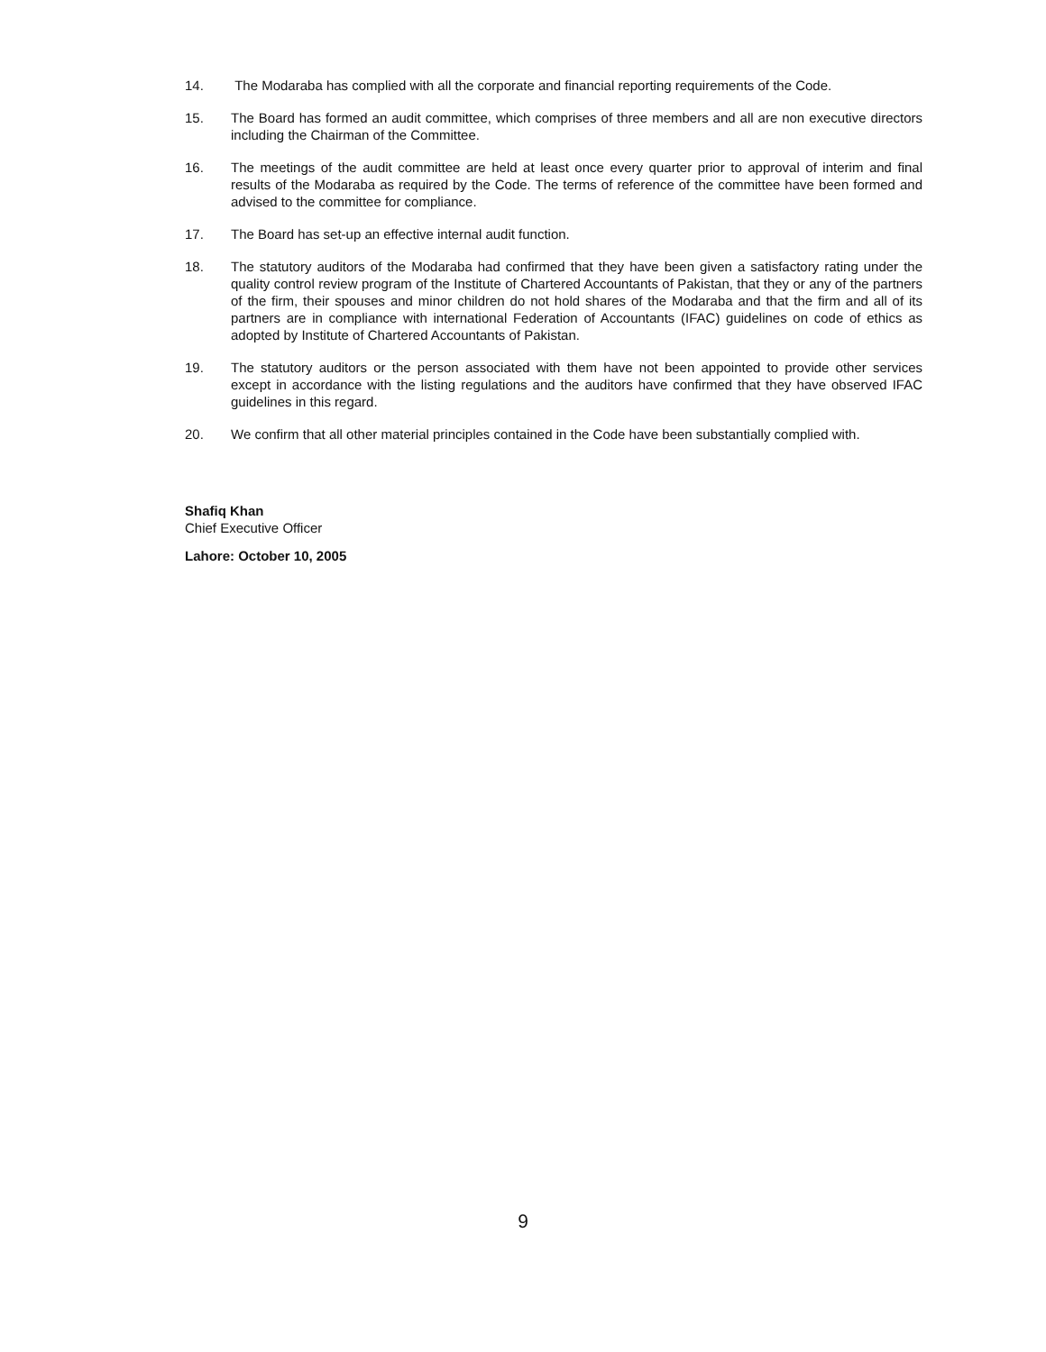14. The Modaraba has complied with all the corporate and financial reporting requirements of the Code.
15. The Board has formed an audit committee, which comprises of three members and all are non executive directors including the Chairman of the Committee.
16. The meetings of the audit committee are held at least once every quarter prior to approval of interim and final results of the Modaraba as required by the Code. The terms of reference of the committee have been formed and advised to the committee for compliance.
17. The Board has set-up an effective internal audit function.
18. The statutory auditors of the Modaraba had confirmed that they have been given a satisfactory rating under the quality control review program of the Institute of Chartered Accountants of Pakistan, that they or any of the partners of the firm, their spouses and minor children do not hold shares of the Modaraba and that the firm and all of its partners are in compliance with international Federation of Accountants (IFAC) guidelines on code of ethics as adopted by Institute of Chartered Accountants of Pakistan.
19. The statutory auditors or the person associated with them have not been appointed to provide other services except in accordance with the listing regulations and the auditors have confirmed that they have observed IFAC guidelines in this regard.
20. We confirm that all other material principles contained in the Code have been substantially complied with.
Shafiq Khan
Chief Executive Officer
Lahore: October 10, 2005
9